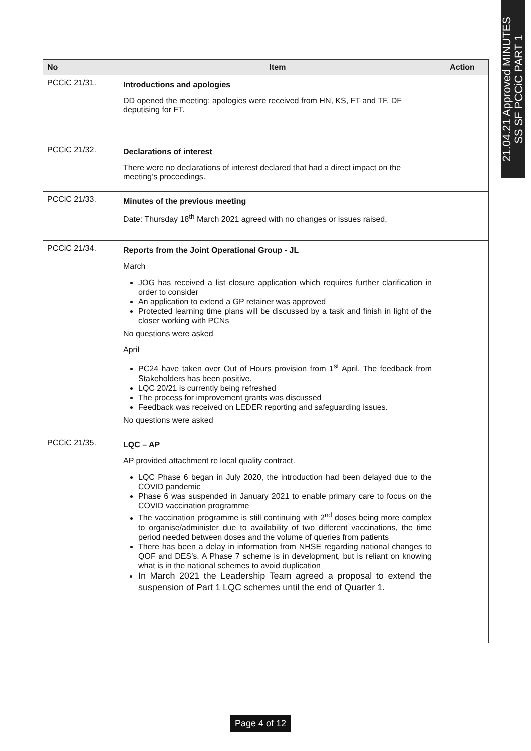21.04.21 Approved MINUTES
SS SF PCCiC PART 1
| No | Item | Action |
| --- | --- | --- |
| PCCiC 21/31. | Introductions and apologies DD opened the meeting; apologies were received from HN, KS, FT and TF. DF deputising for FT. | |
| PCCiC 21/32. | Declarations of interest There were no declarations of interest declared that had a direct impact on the meeting’s proceedings. | |
| PCCiC 21/33. | Minutes of the previous meeting Date: Thursday 18<sup>th</sup> March 2021 agreed with no changes or issues raised. | |
| PCCiC 21/34. | Reports from the Joint Operational Group - JL March JOG has received a list closure application which requires further clarification in order to consider An application to extend a GP retainer was approved Protected learning time plans will be discussed by a task and finish in light of the closer working with PCNs No questions were asked April PC24 have taken over Out of Hours provision from 1<sup>st</sup> April. The feedback from Stakeholders has been positive. LQC 20/21 is currently being refreshed The process for improvement grants was discussed Feedback was received on LEDER reporting and safeguarding issues. No questions were asked | |
| PCCiC 21/35. | LQC – AP AP provided attachment re local quality contract. LQC Phase 6 began in July 2020, the introduction had been delayed due to the COVID pandemic Phase 6 was suspended in January 2021 to enable primary care to focus on the COVID vaccination programme The vaccination programme is still continuing with 2<sup>nd</sup> doses being more complex to organise/administer due to availability of two different vaccinations, the time period needed between doses and the volume of queries from patients There has been a delay in information from NHSE regarding national changes to QOF and DES’s. A Phase 7 scheme is in development, but is reliant on knowing what is in the national schemes to avoid duplication In March 2021 the Leadership Team agreed a proposal to extend the suspension of Part 1 LQC schemes until the end of Quarter 1. | |
Page 4 of 12